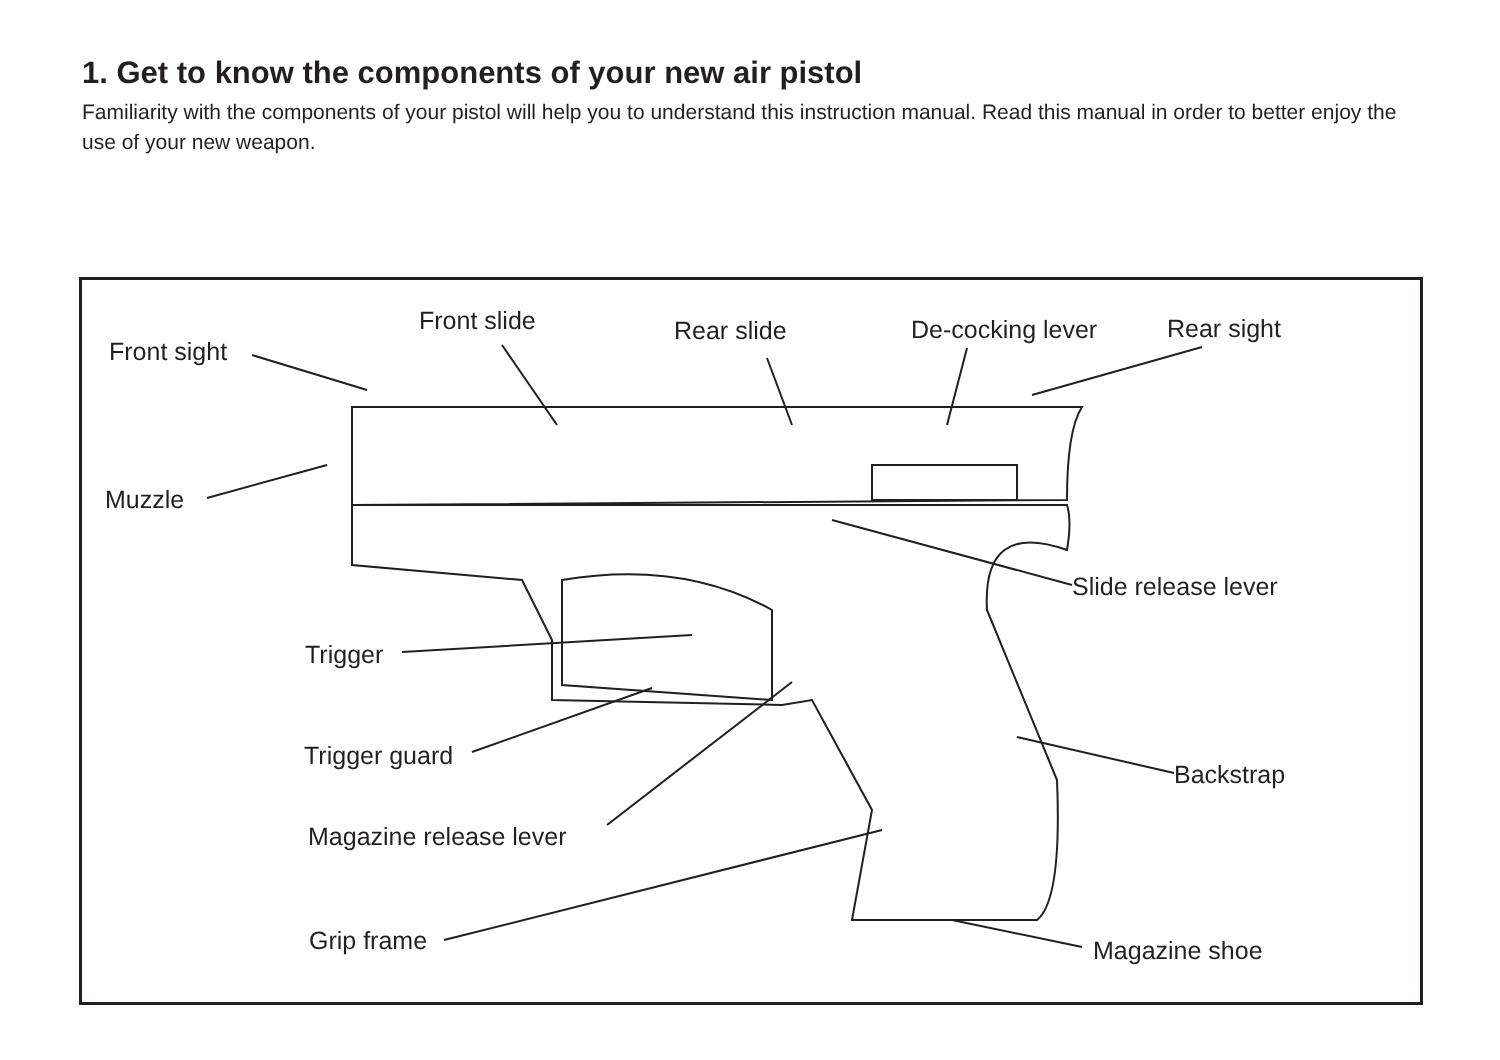1. Get to know the components of your new air pistol
Familiarity with the components of your pistol will help you to understand this instruction manual. Read this manual in order to better enjoy the use of your new weapon.
Front slide Rear slide De-cocking lever Rear sight
Front sight
Muzzle
Slide release lever
Trigger
Trigger guard
Backstrap
Magazine release lever
Grip frame Magazine shoe